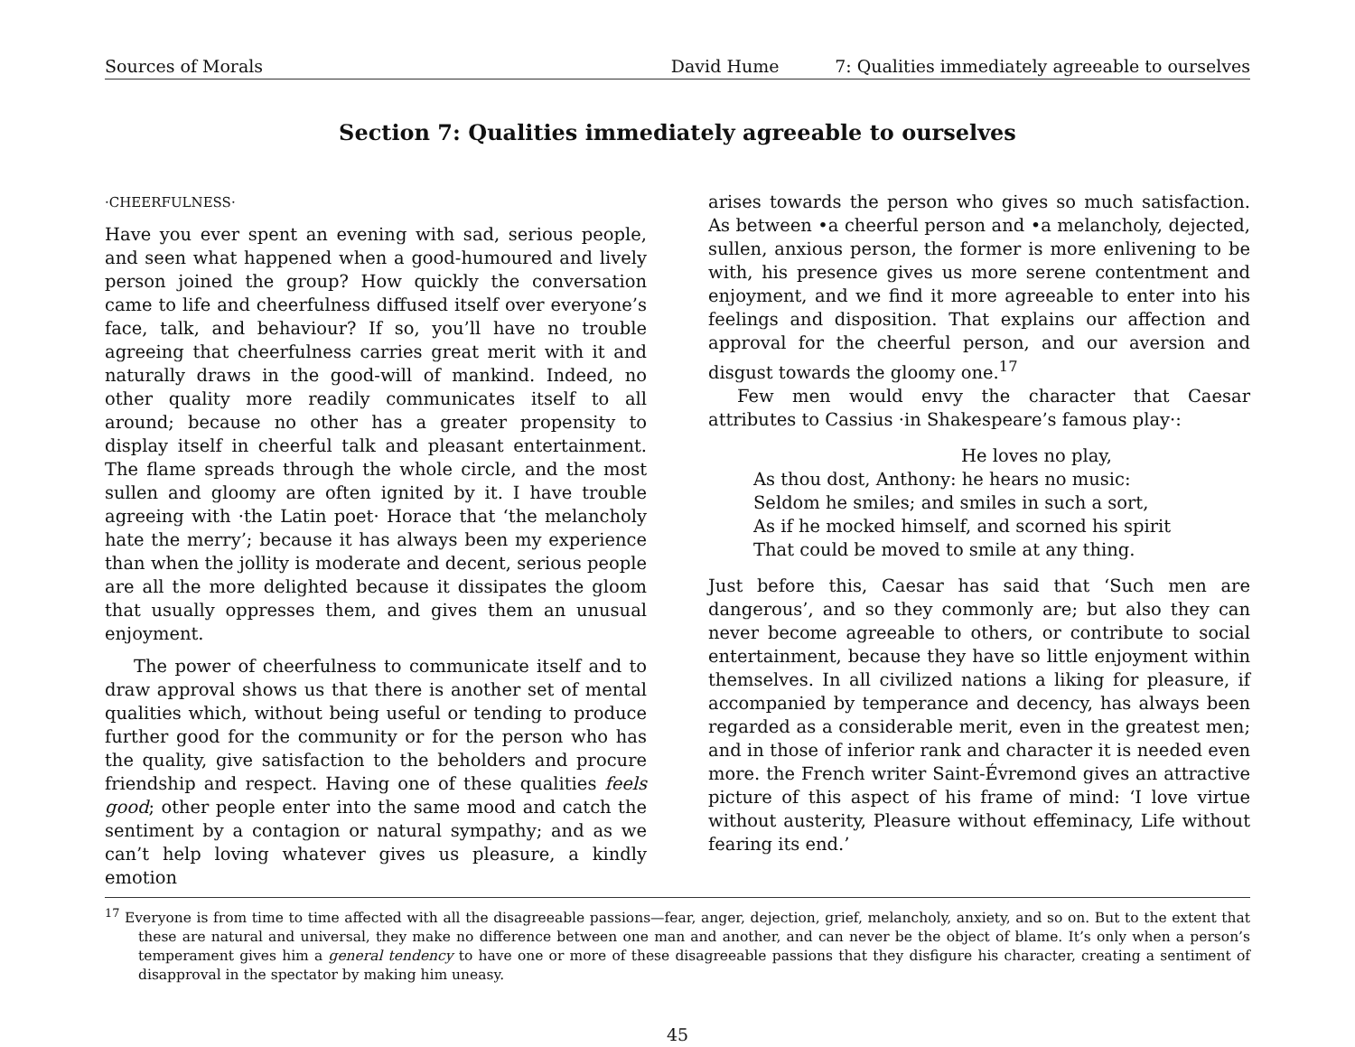Sources of Morals David Hume 7: Qualities immediately agreeable to ourselves
Section 7: Qualities immediately agreeable to ourselves
·CHEERFULNESS·
Have you ever spent an evening with sad, serious people, and seen what happened when a good-humoured and lively person joined the group? How quickly the conversation came to life and cheerfulness diffused itself over everyone’s face, talk, and behaviour? If so, you’ll have no trouble agreeing that cheerfulness carries great merit with it and naturally draws in the good-will of mankind. Indeed, no other quality more readily communicates itself to all around; because no other has a greater propensity to display itself in cheerful talk and pleasant entertainment. The flame spreads through the whole circle, and the most sullen and gloomy are often ignited by it. I have trouble agreeing with ·the Latin poet· Horace that ‘the melancholy hate the merry’; because it has always been my experience than when the jollity is moderate and decent, serious people are all the more delighted because it dissipates the gloom that usually oppresses them, and gives them an unusual enjoyment.
The power of cheerfulness to communicate itself and to draw approval shows us that there is another set of mental qualities which, without being useful or tending to produce further good for the community or for the person who has the quality, give satisfaction to the beholders and procure friendship and respect. Having one of these qualities feels good; other people enter into the same mood and catch the sentiment by a contagion or natural sympathy; and as we can’t help loving whatever gives us pleasure, a kindly emotion
arises towards the person who gives so much satisfaction. As between •a cheerful person and •a melancholy, dejected, sullen, anxious person, the former is more enlivening to be with, his presence gives us more serene contentment and enjoyment, and we find it more agreeable to enter into his feelings and disposition. That explains our affection and approval for the cheerful person, and our aversion and disgust towards the gloomy one.<sup>17</sup>
Few men would envy the character that Caesar attributes to Cassius ·in Shakespeare’s famous play·:
He loves no play,
As thou dost, Anthony: he hears no music:
Seldom he smiles; and smiles in such a sort,
As if he mocked himself, and scorned his spirit
That could be moved to smile at any thing.
Just before this, Caesar has said that ‘Such men are dangerous’, and so they commonly are; but also they can never become agreeable to others, or contribute to social entertainment, because they have so little enjoyment within themselves. In all civilized nations a liking for pleasure, if accompanied by temperance and decency, has always been regarded as a considerable merit, even in the greatest men; and in those of inferior rank and character it is needed even more. the French writer Saint-Évremond gives an attractive picture of this aspect of his frame of mind: ‘I love virtue without austerity, Pleasure without effeminacy, Life without fearing its end.’
<sup>17</sup> Everyone is from time to time affected with all the disagreeable passions—fear, anger, dejection, grief, melancholy, anxiety, and so on. But to the extent that these are natural and universal, they make no difference between one man and another, and can never be the object of blame. It’s only when a person’s temperament gives him a general tendency to have one or more of these disagreeable passions that they disfigure his character, creating a sentiment of disapproval in the spectator by making him uneasy.
45